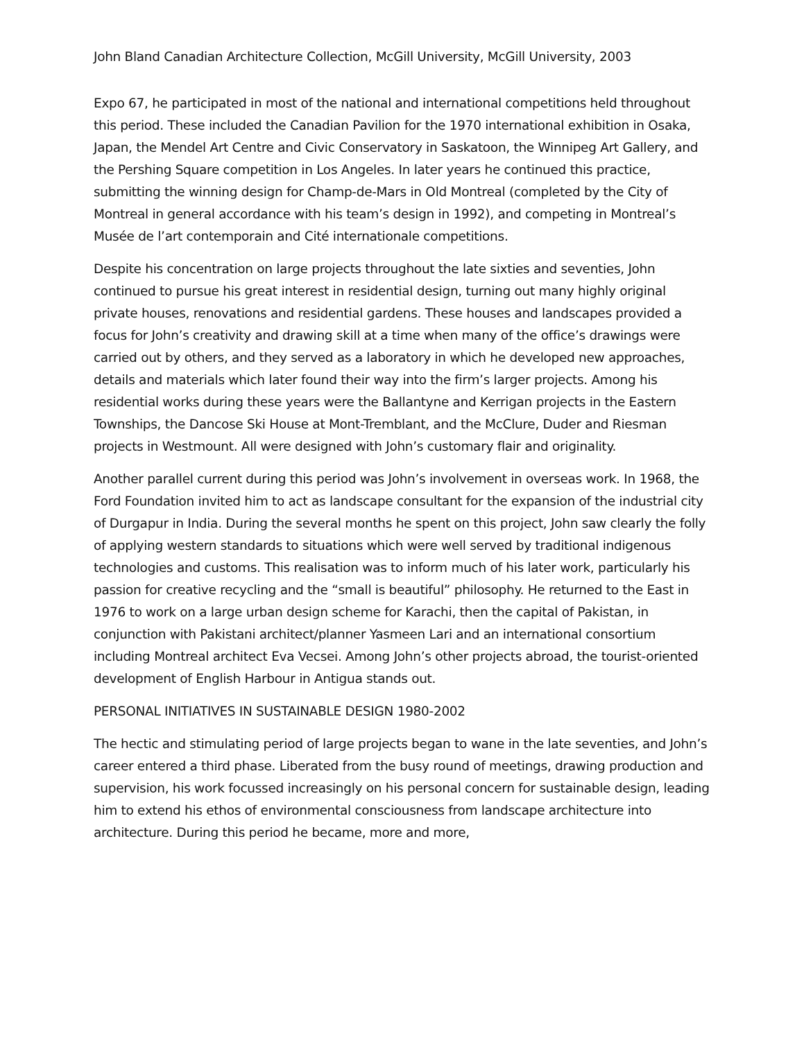John Bland Canadian Architecture Collection, McGill University, McGill University, 2003
Expo 67, he participated in most of the national and international competitions held throughout this period. These included the Canadian Pavilion for the 1970 international exhibition in Osaka, Japan, the Mendel Art Centre and Civic Conservatory in Saskatoon, the Winnipeg Art Gallery, and the Pershing Square competition in Los Angeles. In later years he continued this practice, submitting the winning design for Champ-de-Mars in Old Montreal (completed by the City of Montreal in general accordance with his team’s design in 1992), and competing in Montreal’s Musée de l’art contemporain and Cité internationale competitions.
Despite his concentration on large projects throughout the late sixties and seventies, John continued to pursue his great interest in residential design, turning out many highly original private houses, renovations and residential gardens. These houses and landscapes provided a focus for John’s creativity and drawing skill at a time when many of the office’s drawings were carried out by others, and they served as a laboratory in which he developed new approaches, details and materials which later found their way into the firm’s larger projects. Among his residential works during these years were the Ballantyne and Kerrigan projects in the Eastern Townships, the Dancose Ski House at Mont-Tremblant, and the McClure, Duder and Riesman projects in Westmount. All were designed with John’s customary flair and originality.
Another parallel current during this period was John’s involvement in overseas work. In 1968, the Ford Foundation invited him to act as landscape consultant for the expansion of the industrial city of Durgapur in India. During the several months he spent on this project, John saw clearly the folly of applying western standards to situations which were well served by traditional indigenous technologies and customs. This realisation was to inform much of his later work, particularly his passion for creative recycling and the “small is beautiful” philosophy. He returned to the East in 1976 to work on a large urban design scheme for Karachi, then the capital of Pakistan, in conjunction with Pakistani architect/planner Yasmeen Lari and an international consortium including Montreal architect Eva Vecsei. Among John’s other projects abroad, the tourist-oriented development of English Harbour in Antigua stands out.
PERSONAL INITIATIVES IN SUSTAINABLE DESIGN 1980-2002
The hectic and stimulating period of large projects began to wane in the late seventies, and John’s career entered a third phase. Liberated from the busy round of meetings, drawing production and supervision, his work focussed increasingly on his personal concern for sustainable design, leading him to extend his ethos of environmental consciousness from landscape architecture into architecture. During this period he became, more and more,